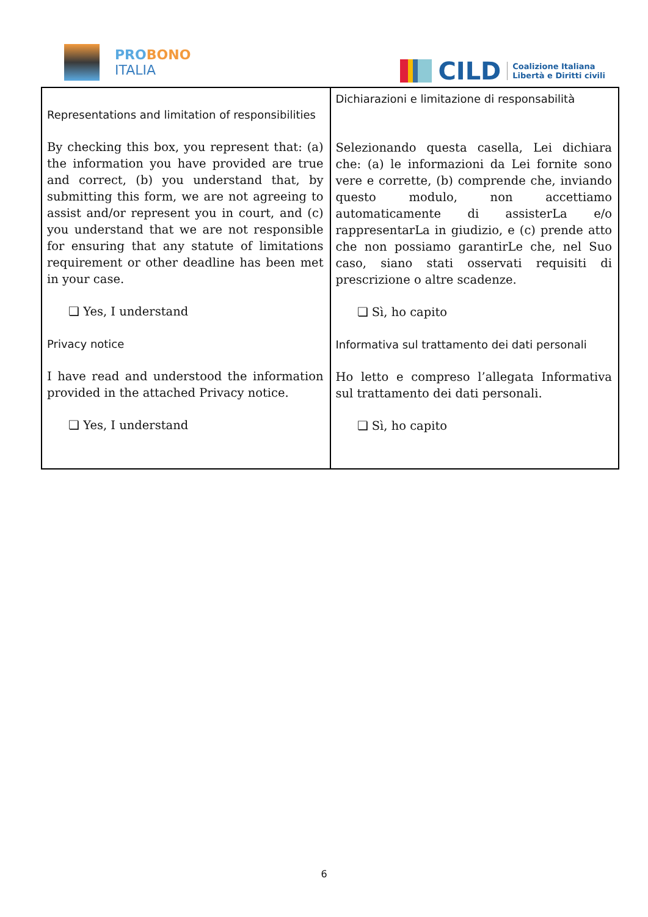PROBONO
ITALIA
CILD
Coalizione Italiana
Libertà e Diritti civili
| Representations and limitation of responsibilities By checking this box, you represent that: (a) the information you have provided are true and correct, (b) you understand that, by submitting this form, we are not agreeing to assist and/or represent you in court, and (c) you understand that we are not responsible for ensuring that any statute of limitations requirement or other deadline has been met in your case. ❏ Yes, I understand Privacy notice I have read and understood the information provided in the attached Privacy notice. ❏ Yes, I understand | Dichiarazioni e limitazione di responsabilità Selezionando questa casella, Lei dichiara che: (a) le informazioni da Lei fornite sono vere e corrette, (b) comprende che, inviando questo modulo, non accettiamo automaticamente di assisterLa e/o rappresentarLa in giudizio, e (c) prende atto che non possiamo garantirLe che, nel Suo caso, siano stati osservati requisiti di prescrizione o altre scadenze. ❏ Sì, ho capito Informativa sul trattamento dei dati personali Ho letto e compreso l’allegata Informativa sul trattamento dei dati personali. ❏ Sì, ho capito |
6